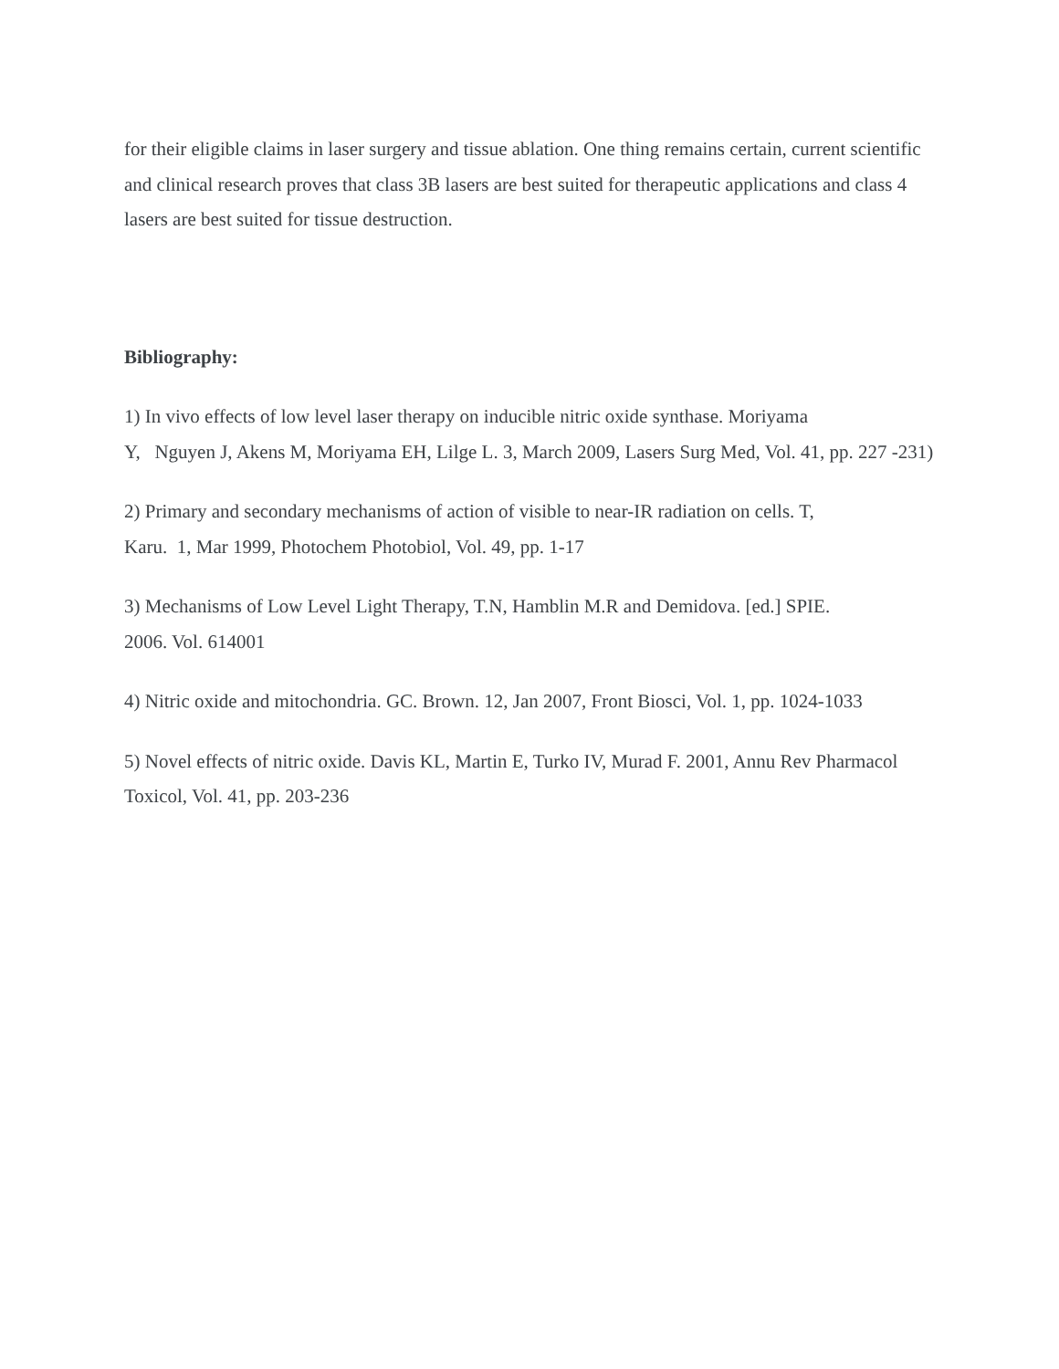for their eligible claims in laser surgery and tissue ablation. One thing remains certain, current scientific and clinical research proves that class 3B lasers are best suited for therapeutic applications and class 4 lasers are best suited for tissue destruction.
Bibliography:
1) In vivo effects of low level laser therapy on inducible nitric oxide synthase. Moriyama
Y, Nguyen J, Akens M, Moriyama EH, Lilge L. 3, March 2009, Lasers Surg Med, Vol. 41, pp. 227 -231)
2) Primary and secondary mechanisms of action of visible to near-IR radiation on cells. T,
Karu. 1, Mar 1999, Photochem Photobiol, Vol. 49, pp. 1-17
3) Mechanisms of Low Level Light Therapy, T.N, Hamblin M.R and Demidova. [ed.] SPIE.
2006. Vol. 614001
4) Nitric oxide and mitochondria. GC. Brown. 12, Jan 2007, Front Biosci, Vol. 1, pp. 1024-1033
5) Novel effects of nitric oxide. Davis KL, Martin E, Turko IV, Murad F. 2001, Annu Rev Pharmacol Toxicol, Vol. 41, pp. 203-236